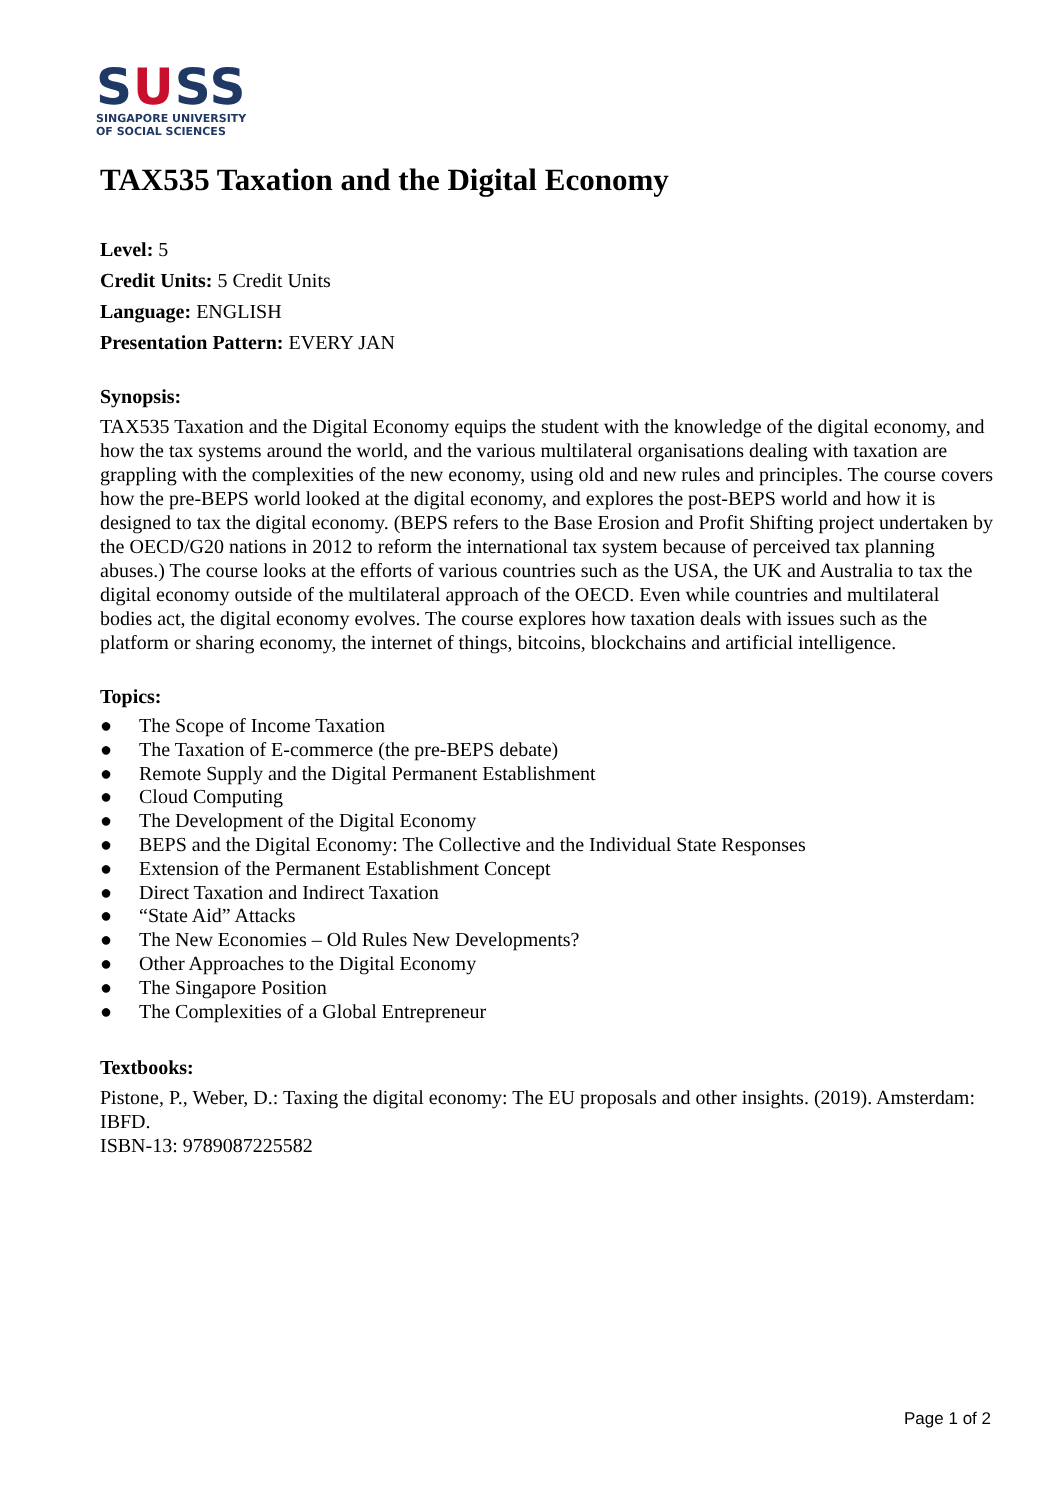SUSS
SINGAPORE UNIVERSITY
OF SOCIAL SCIENCES
TAX535 Taxation and the Digital Economy
Level: 5
Credit Units: 5 Credit Units
Language: ENGLISH
Presentation Pattern: EVERY JAN
Synopsis:
TAX535 Taxation and the Digital Economy equips the student with the knowledge of the digital economy, and how the tax systems around the world, and the various multilateral organisations dealing with taxation are grappling with the complexities of the new economy, using old and new rules and principles. The course covers how the pre-BEPS world looked at the digital economy, and explores the post-BEPS world and how it is designed to tax the digital economy. (BEPS refers to the Base Erosion and Profit Shifting project undertaken by the OECD/G20 nations in 2012 to reform the international tax system because of perceived tax planning abuses.) The course looks at the efforts of various countries such as the USA, the UK and Australia to tax the digital economy outside of the multilateral approach of the OECD. Even while countries and multilateral bodies act, the digital economy evolves. The course explores how taxation deals with issues such as the platform or sharing economy, the internet of things, bitcoins, blockchains and artificial intelligence.
Topics:
● The Scope of Income Taxation
● The Taxation of E-commerce (the pre-BEPS debate)
● Remote Supply and the Digital Permanent Establishment
● Cloud Computing
● The Development of the Digital Economy
● BEPS and the Digital Economy: The Collective and the Individual State Responses
● Extension of the Permanent Establishment Concept
● Direct Taxation and Indirect Taxation
● “State Aid” Attacks
● The New Economies – Old Rules New Developments?
● Other Approaches to the Digital Economy
● The Singapore Position
● The Complexities of a Global Entrepreneur
Textbooks:
Pistone, P., Weber, D.: Taxing the digital economy: The EU proposals and other insights. (2019). Amsterdam: IBFD.
ISBN-13: 9789087225582
Page 1 of 2